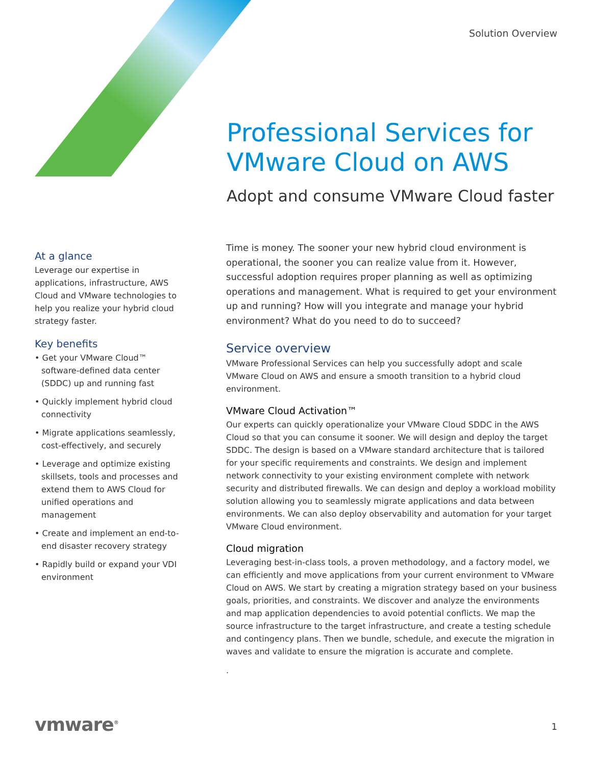Solution Overview
Professional Services for
VMware Cloud on AWS
Adopt and consume VMware Cloud faster
At a glance
Leverage our expertise in applications, infrastructure, AWS Cloud and VMware technologies to help you realize your hybrid cloud strategy faster.
Key benefits
• Get your VMware Cloud™ software-defined data center (SDDC) up and running fast
• Quickly implement hybrid cloud connectivity
• Migrate applications seamlessly, cost-effectively, and securely
• Leverage and optimize existing skillsets, tools and processes and extend them to AWS Cloud for unified operations and management
• Create and implement an end-to-end disaster recovery strategy
• Rapidly build or expand your VDI environment
Time is money. The sooner your new hybrid cloud environment is operational, the sooner you can realize value from it. However, successful adoption requires proper planning as well as optimizing operations and management. What is required to get your environment up and running? How will you integrate and manage your hybrid environment? What do you need to do to succeed?
Service overview
VMware Professional Services can help you successfully adopt and scale VMware Cloud on AWS and ensure a smooth transition to a hybrid cloud environment.
VMware Cloud Activation™
Our experts can quickly operationalize your VMware Cloud SDDC in the AWS Cloud so that you can consume it sooner. We will design and deploy the target SDDC. The design is based on a VMware standard architecture that is tailored for your specific requirements and constraints. We design and implement network connectivity to your existing environment complete with network security and distributed firewalls. We can design and deploy a workload mobility solution allowing you to seamlessly migrate applications and data between environments. We can also deploy observability and automation for your target VMware Cloud environment.
Cloud migration
Leveraging best-in-class tools, a proven methodology, and a factory model, we can efficiently and move applications from your current environment to VMware Cloud on AWS. We start by creating a migration strategy based on your business goals, priorities, and constraints. We discover and analyze the environments and map application dependencies to avoid potential conflicts. We map the source infrastructure to the target infrastructure, and create a testing schedule and contingency plans. Then we bundle, schedule, and execute the migration in waves and validate to ensure the migration is accurate and complete.
.
vmware<sup>®</sup> 1